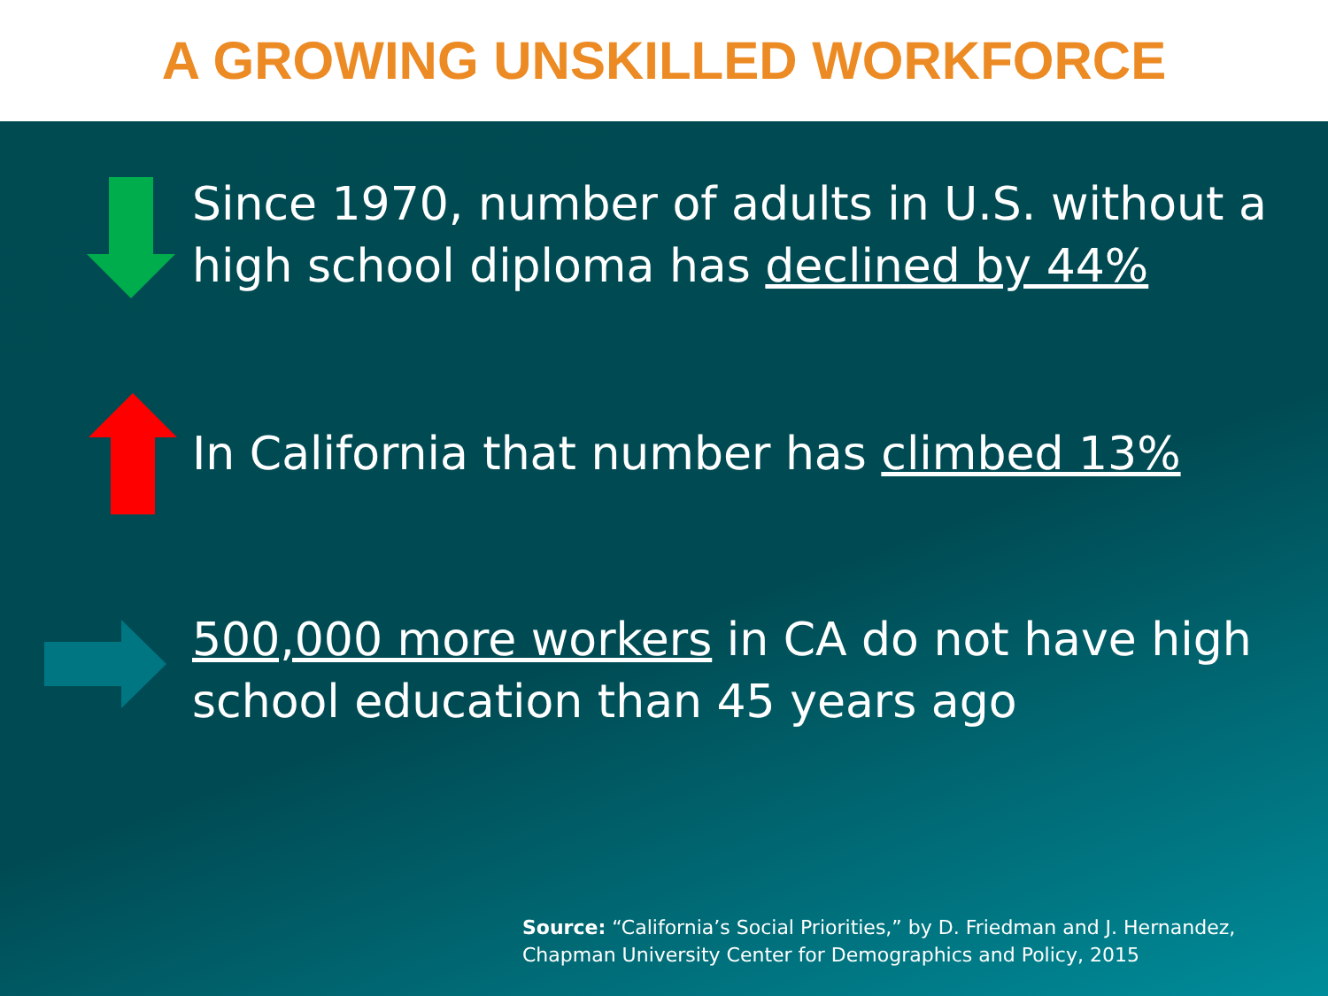A GROWING UNSKILLED WORKFORCE
Since 1970, number of adults in U.S. without a high school diploma has declined by 44%
In California that number has climbed 13%
500,000 more workers in CA do not have high school education than 45 years ago
Source: “California’s Social Priorities,” by D. Friedman and J. Hernandez,
Chapman University Center for Demographics and Policy, 2015